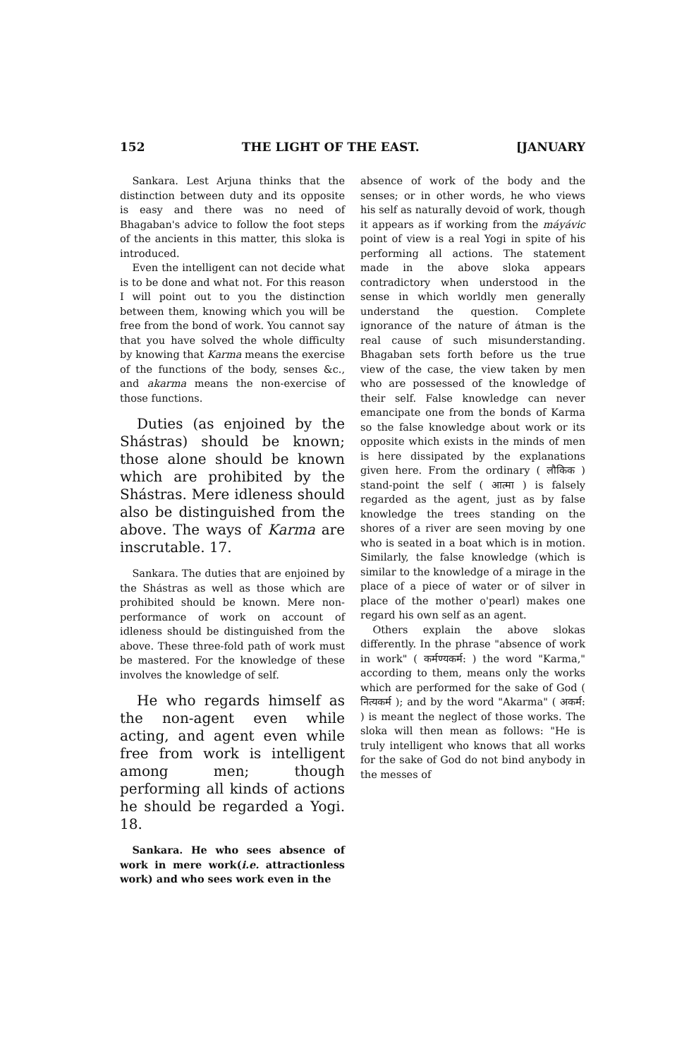152 THE LIGHT OF THE EAST. [JANUARY
Sankara. Lest Arjuna thinks that the distinction between duty and its opposite is easy and there was no need of Bhagaban's advice to follow the foot steps of the ancients in this matter, this sloka is introduced.
Even the intelligent can not decide what is to be done and what not. For this reason I will point out to you the distinction between them, knowing which you will be free from the bond of work. You cannot say that you have solved the whole difficulty by knowing that Karma means the exercise of the functions of the body, senses &c., and akarma means the non-exercise of those functions.
Duties (as enjoined by the Shástras) should be known; those alone should be known which are prohibited by the Shástras. Mere idleness should also be distinguished from the above. The ways of Karma are inscrutable. 17.
Sankara. The duties that are enjoined by the Shástras as well as those which are prohibited should be known. Mere non-performance of work on account of idleness should be distinguished from the above. These three-fold path of work must be mastered. For the knowledge of these involves the knowledge of self.
He who regards himself as the non-agent even while acting, and agent even while free from work is intelligent among men; though performing all kinds of actions he should be regarded a Yogi. 18.
Sankara. He who sees absence of work in mere work(i.e. attractionless work) and who sees work even in the
absence of work of the body and the senses; or in other words, he who views his self as naturally devoid of work, though it appears as if working from the máyávic point of view is a real Yogi in spite of his performing all actions. The statement made in the above sloka appears contradictory when understood in the sense in which worldly men generally understand the question. Complete ignorance of the nature of átman is the real cause of such misunderstanding. Bhagaban sets forth before us the true view of the case, the view taken by men who are possessed of the knowledge of their self. False knowledge can never emancipate one from the bonds of Karma so the false knowledge about work or its opposite which exists in the minds of men is here dissipated by the explanations given here. From the ordinary ( लौकिक ) stand-point the self ( आत्मा ) is falsely regarded as the agent, just as by false knowledge the trees standing on the shores of a river are seen moving by one who is seated in a boat which is in motion. Similarly, the false knowledge (which is similar to the knowledge of a mirage in the place of a piece of water or of silver in place of the mother o'pearl) makes one regard his own self as an agent.
Others explain the above slokas differently. In the phrase "absence of work in work" ( कर्मण्यकर्म: ) the word "Karma," according to them, means only the works which are performed for the sake of God ( नित्यकर्म ); and by the word "Akarma" ( अकर्म: ) is meant the neglect of those works. The sloka will then mean as follows: "He is truly intelligent who knows that all works for the sake of God do not bind anybody in the messes of